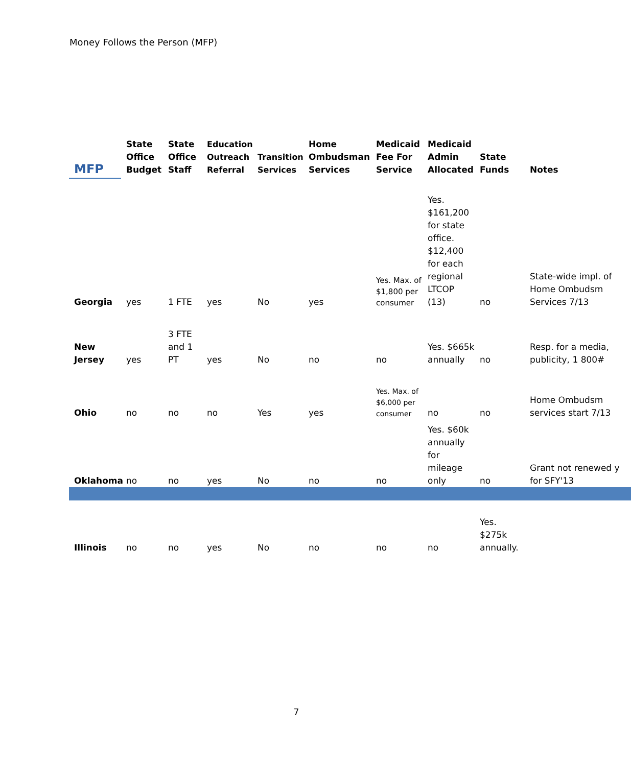Money Follows the Person (MFP)
| MFP | State Office Budget | State Office Staff | Education Outreach Referral | Transition Services | Home Ombudsman Services | Medicaid Fee For Service | Medicaid Admin Allocated | State Funds | Notes |
| --- | --- | --- | --- | --- | --- | --- | --- | --- | --- |
| Georgia | yes | 1 FTE | yes | No | yes | Yes. Max. of $1,800 per consumer | Yes. $161,200 for state office. $12,400 for each regional LTCOP (13) | no | State-wide impl. of Home Ombudsm Services 7/13 |
| New Jersey | yes | 3 FTE and 1 PT | yes | No | no | no | Yes. $665k annually | no | Resp. for a media, publicity, 1 800# |
| Ohio | no | no | no | Yes | yes | Yes. Max. of $6,000 per consumer | no | no | Home Ombudsm services start 7/13 |
| Oklahoma | no | no | yes | No | no | no | Yes. $60k annually for mileage only | no | Grant not renewed y for SFY'13 |
| Illinois | no | no | yes | No | no | no | no | Yes. $275k annually. | |
7